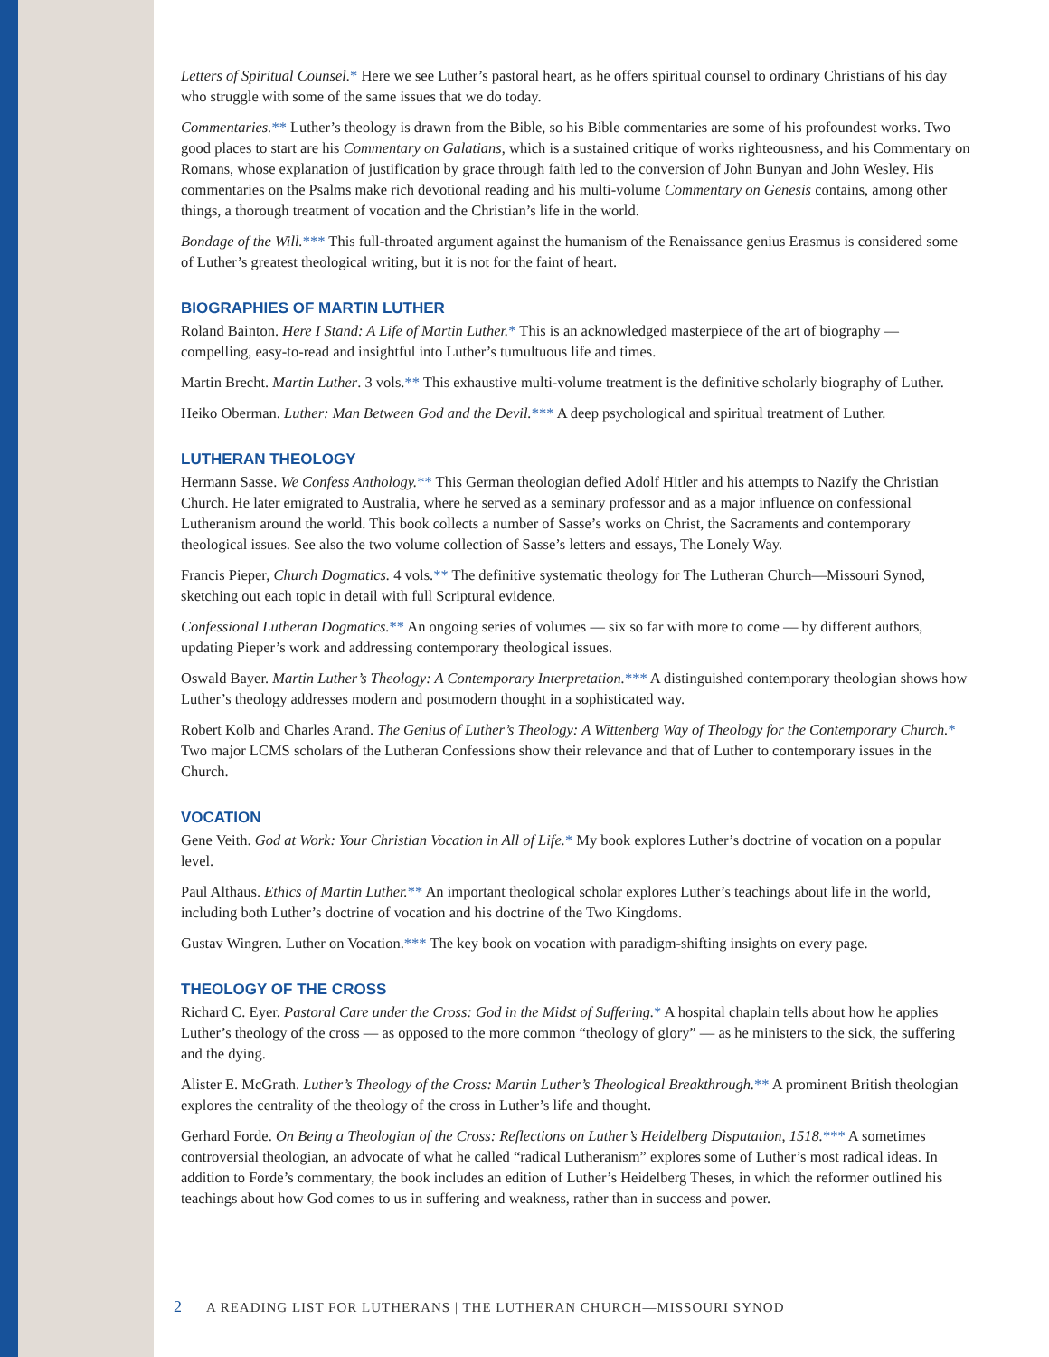Letters of Spiritual Counsel.* Here we see Luther’s pastoral heart, as he offers spiritual counsel to ordinary Christians of his day who struggle with some of the same issues that we do today.
Commentaries.** Luther’s theology is drawn from the Bible, so his Bible commentaries are some of his profoundest works. Two good places to start are his Commentary on Galatians, which is a sustained critique of works righteousness, and his Commentary on Romans, whose explanation of justification by grace through faith led to the conversion of John Bunyan and John Wesley. His commentaries on the Psalms make rich devotional reading and his multi-volume Commentary on Genesis contains, among other things, a thorough treatment of vocation and the Christian’s life in the world.
Bondage of the Will.*** This full-throated argument against the humanism of the Renaissance genius Erasmus is considered some of Luther’s greatest theological writing, but it is not for the faint of heart.
BIOGRAPHIES OF MARTIN LUTHER
Roland Bainton. Here I Stand: A Life of Martin Luther.* This is an acknowledged masterpiece of the art of biography — compelling, easy-to-read and insightful into Luther’s tumultuous life and times.
Martin Brecht. Martin Luther. 3 vols.** This exhaustive multi-volume treatment is the definitive scholarly biography of Luther.
Heiko Oberman. Luther: Man Between God and the Devil.*** A deep psychological and spiritual treatment of Luther.
LUTHERAN THEOLOGY
Hermann Sasse. We Confess Anthology.** This German theologian defied Adolf Hitler and his attempts to Nazify the Christian Church. He later emigrated to Australia, where he served as a seminary professor and as a major influence on confessional Lutheranism around the world. This book collects a number of Sasse’s works on Christ, the Sacraments and contemporary theological issues. See also the two volume collection of Sasse’s letters and essays, The Lonely Way.
Francis Pieper, Church Dogmatics. 4 vols.** The definitive systematic theology for The Lutheran Church—Missouri Synod, sketching out each topic in detail with full Scriptural evidence.
Confessional Lutheran Dogmatics.** An ongoing series of volumes — six so far with more to come — by different authors, updating Pieper’s work and addressing contemporary theological issues.
Oswald Bayer. Martin Luther’s Theology: A Contemporary Interpretation.*** A distinguished contemporary theologian shows how Luther’s theology addresses modern and postmodern thought in a sophisticated way.
Robert Kolb and Charles Arand. The Genius of Luther’s Theology: A Wittenberg Way of Theology for the Contemporary Church.* Two major LCMS scholars of the Lutheran Confessions show their relevance and that of Luther to contemporary issues in the Church.
VOCATION
Gene Veith. God at Work: Your Christian Vocation in All of Life.* My book explores Luther’s doctrine of vocation on a popular level.
Paul Althaus. Ethics of Martin Luther.** An important theological scholar explores Luther’s teachings about life in the world, including both Luther’s doctrine of vocation and his doctrine of the Two Kingdoms.
Gustav Wingren. Luther on Vocation.*** The key book on vocation with paradigm-shifting insights on every page.
THEOLOGY OF THE CROSS
Richard C. Eyer. Pastoral Care under the Cross: God in the Midst of Suffering.* A hospital chaplain tells about how he applies Luther’s theology of the cross — as opposed to the more common “theology of glory” — as he ministers to the sick, the suffering and the dying.
Alister E. McGrath. Luther’s Theology of the Cross: Martin Luther’s Theological Breakthrough.** A prominent British theologian explores the centrality of the theology of the cross in Luther’s life and thought.
Gerhard Forde. On Being a Theologian of the Cross: Reflections on Luther’s Heidelberg Disputation, 1518.*** A sometimes controversial theologian, an advocate of what he called “radical Lutheranism” explores some of Luther’s most radical ideas. In addition to Forde’s commentary, the book includes an edition of Luther’s Heidelberg Theses, in which the reformer outlined his teachings about how God comes to us in suffering and weakness, rather than in success and power.
2 A READING LIST FOR LUTHERANS | THE LUTHERAN CHURCH—MISSOURI SYNOD